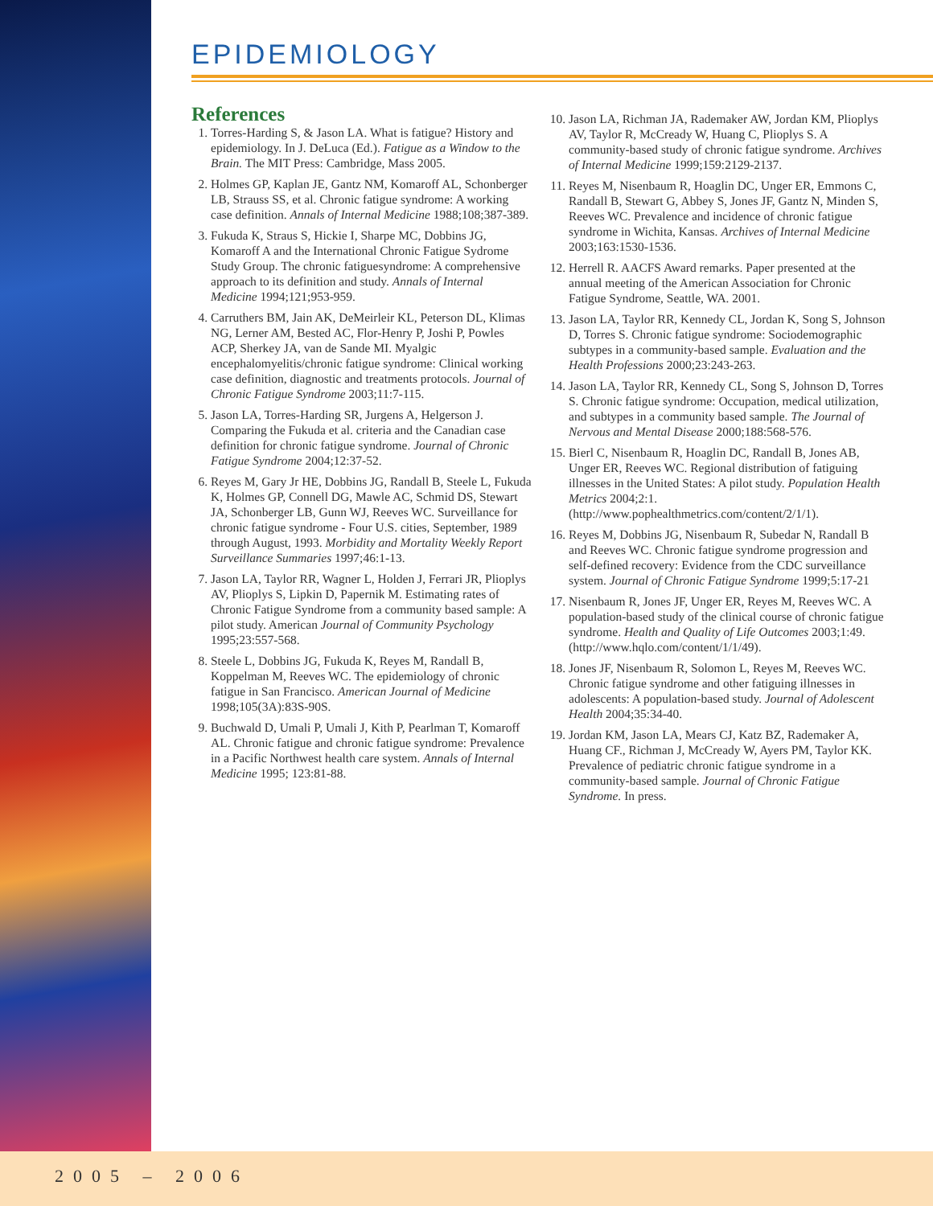EPIDEMIOLOGY
References
1. Torres-Harding S, & Jason LA. What is fatigue? History and epidemiology. In J. DeLuca (Ed.). Fatigue as a Window to the Brain. The MIT Press: Cambridge, Mass 2005.
2. Holmes GP, Kaplan JE, Gantz NM, Komaroff AL, Schonberger LB, Strauss SS, et al. Chronic fatigue syndrome: A working case definition. Annals of Internal Medicine 1988;108;387-389.
3. Fukuda K, Straus S, Hickie I, Sharpe MC, Dobbins JG, Komaroff A and the International Chronic Fatigue Sydrome Study Group. The chronic fatiguesyndrome: A comprehensive approach to its definition and study. Annals of Internal Medicine 1994;121;953-959.
4. Carruthers BM, Jain AK, DeMeirleir KL, Peterson DL, Klimas NG, Lerner AM, Bested AC, Flor-Henry P, Joshi P, Powles ACP, Sherkey JA, van de Sande MI. Myalgic encephalomyelitis/chronic fatigue syndrome: Clinical working case definition, diagnostic and treatments protocols. Journal of Chronic Fatigue Syndrome 2003;11:7-115.
5. Jason LA, Torres-Harding SR, Jurgens A, Helgerson J. Comparing the Fukuda et al. criteria and the Canadian case definition for chronic fatigue syndrome. Journal of Chronic Fatigue Syndrome 2004;12:37-52.
6. Reyes M, Gary Jr HE, Dobbins JG, Randall B, Steele L, Fukuda K, Holmes GP, Connell DG, Mawle AC, Schmid DS, Stewart JA, Schonberger LB, Gunn WJ, Reeves WC. Surveillance for chronic fatigue syndrome - Four U.S. cities, September, 1989 through August, 1993. Morbidity and Mortality Weekly Report Surveillance Summaries 1997;46:1-13.
7. Jason LA, Taylor RR, Wagner L, Holden J, Ferrari JR, Plioplys AV, Plioplys S, Lipkin D, Papernik M. Estimating rates of Chronic Fatigue Syndrome from a community based sample: A pilot study. American Journal of Community Psychology 1995;23:557-568.
8. Steele L, Dobbins JG, Fukuda K, Reyes M, Randall B, Koppelman M, Reeves WC. The epidemiology of chronic fatigue in San Francisco. American Journal of Medicine 1998;105(3A):83S-90S.
9. Buchwald D, Umali P, Umali J, Kith P, Pearlman T, Komaroff AL. Chronic fatigue and chronic fatigue syndrome: Prevalence in a Pacific Northwest health care system. Annals of Internal Medicine 1995; 123:81-88.
10. Jason LA, Richman JA, Rademaker AW, Jordan KM, Plioplys AV, Taylor R, McCready W, Huang C, Plioplys S. A community-based study of chronic fatigue syndrome. Archives of Internal Medicine 1999;159:2129-2137.
11. Reyes M, Nisenbaum R, Hoaglin DC, Unger ER, Emmons C, Randall B, Stewart G, Abbey S, Jones JF, Gantz N, Minden S, Reeves WC. Prevalence and incidence of chronic fatigue syndrome in Wichita, Kansas. Archives of Internal Medicine 2003;163:1530-1536.
12. Herrell R. AACFS Award remarks. Paper presented at the annual meeting of the American Association for Chronic Fatigue Syndrome, Seattle, WA. 2001.
13. Jason LA, Taylor RR, Kennedy CL, Jordan K, Song S, Johnson D, Torres S. Chronic fatigue syndrome: Sociodemographic subtypes in a community-based sample. Evaluation and the Health Professions 2000;23:243-263.
14. Jason LA, Taylor RR, Kennedy CL, Song S, Johnson D, Torres S. Chronic fatigue syndrome: Occupation, medical utilization, and subtypes in a community based sample. The Journal of Nervous and Mental Disease 2000;188:568-576.
15. Bierl C, Nisenbaum R, Hoaglin DC, Randall B, Jones AB, Unger ER, Reeves WC. Regional distribution of fatiguing illnesses in the United States: A pilot study. Population Health Metrics 2004;2:1. (http://www.pophealthmetrics.com/content/2/1/1).
16. Reyes M, Dobbins JG, Nisenbaum R, Subedar N, Randall B and Reeves WC. Chronic fatigue syndrome progression and self-defined recovery: Evidence from the CDC surveillance system. Journal of Chronic Fatigue Syndrome 1999;5:17-21
17. Nisenbaum R, Jones JF, Unger ER, Reyes M, Reeves WC. A population-based study of the clinical course of chronic fatigue syndrome. Health and Quality of Life Outcomes 2003;1:49. (http://www.hqlo.com/content/1/1/49).
18. Jones JF, Nisenbaum R, Solomon L, Reyes M, Reeves WC. Chronic fatigue syndrome and other fatiguing illnesses in adolescents: A population-based study. Journal of Adolescent Health 2004;35:34-40.
19. Jordan KM, Jason LA, Mears CJ, Katz BZ, Rademaker A, Huang CF., Richman J, McCready W, Ayers PM, Taylor KK. Prevalence of pediatric chronic fatigue syndrome in a community-based sample. Journal of Chronic Fatigue Syndrome. In press.
2005 – 2006